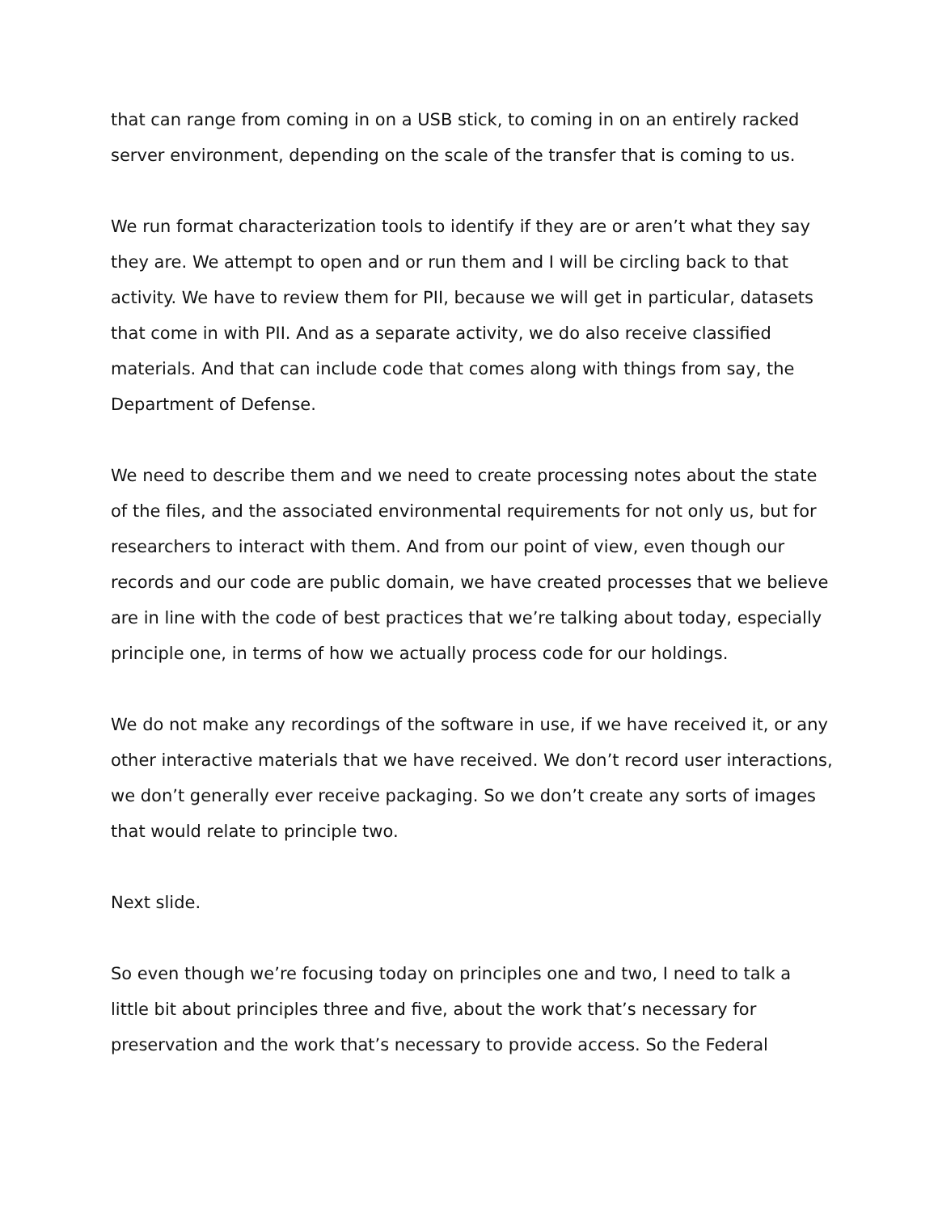that can range from coming in on a USB stick, to coming in on an entirely racked server environment, depending on the scale of the transfer that is coming to us.
We run format characterization tools to identify if they are or aren’t what they say they are. We attempt to open and or run them and I will be circling back to that activity. We have to review them for PII, because we will get in particular, datasets that come in with PII. And as a separate activity, we do also receive classified materials. And that can include code that comes along with things from say, the Department of Defense.
We need to describe them and we need to create processing notes about the state of the files, and the associated environmental requirements for not only us, but for researchers to interact with them. And from our point of view, even though our records and our code are public domain, we have created processes that we believe are in line with the code of best practices that we’re talking about today, especially principle one, in terms of how we actually process code for our holdings.
We do not make any recordings of the software in use, if we have received it, or any other interactive materials that we have received. We don’t record user interactions, we don’t generally ever receive packaging. So we don’t create any sorts of images that would relate to principle two.
Next slide.
So even though we’re focusing today on principles one and two, I need to talk a little bit about principles three and five, about the work that’s necessary for preservation and the work that’s necessary to provide access. So the Federal